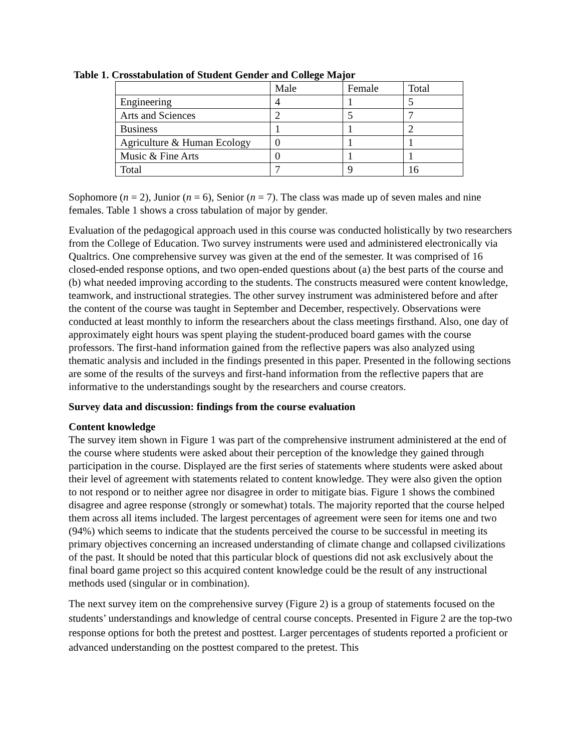Table 1. Crosstabulation of Student Gender and College Major
| | Male | Female | Total |
| Engineering | 4 | 1 | 5 |
| Arts and Sciences | 2 | 5 | 7 |
| Business | 1 | 1 | 2 |
| Agriculture & Human Ecology | 0 | 1 | 1 |
| Music & Fine Arts | 0 | 1 | 1 |
| Total | 7 | 9 | 16 |
Sophomore (n = 2), Junior (n = 6), Senior (n = 7). The class was made up of seven males and nine females. Table 1 shows a cross tabulation of major by gender.
Evaluation of the pedagogical approach used in this course was conducted holistically by two researchers from the College of Education. Two survey instruments were used and administered electronically via Qualtrics. One comprehensive survey was given at the end of the semester. It was comprised of 16 closed-ended response options, and two open-ended questions about (a) the best parts of the course and (b) what needed improving according to the students. The constructs measured were content knowledge, teamwork, and instructional strategies. The other survey instrument was administered before and after the content of the course was taught in September and December, respectively. Observations were conducted at least monthly to inform the researchers about the class meetings firsthand. Also, one day of approximately eight hours was spent playing the student-produced board games with the course professors. The first-hand information gained from the reflective papers was also analyzed using thematic analysis and included in the findings presented in this paper. Presented in the following sections are some of the results of the surveys and first-hand information from the reflective papers that are informative to the understandings sought by the researchers and course creators.
Survey data and discussion: findings from the course evaluation
Content knowledge
The survey item shown in Figure 1 was part of the comprehensive instrument administered at the end of the course where students were asked about their perception of the knowledge they gained through participation in the course. Displayed are the first series of statements where students were asked about their level of agreement with statements related to content knowledge. They were also given the option to not respond or to neither agree nor disagree in order to mitigate bias. Figure 1 shows the combined disagree and agree response (strongly or somewhat) totals. The majority reported that the course helped them across all items included. The largest percentages of agreement were seen for items one and two (94%) which seems to indicate that the students perceived the course to be successful in meeting its primary objectives concerning an increased understanding of climate change and collapsed civilizations of the past. It should be noted that this particular block of questions did not ask exclusively about the final board game project so this acquired content knowledge could be the result of any instructional methods used (singular or in combination).
The next survey item on the comprehensive survey (Figure 2) is a group of statements focused on the students’ understandings and knowledge of central course concepts. Presented in Figure 2 are the top-two response options for both the pretest and posttest. Larger percentages of students reported a proficient or advanced understanding on the posttest compared to the pretest. This